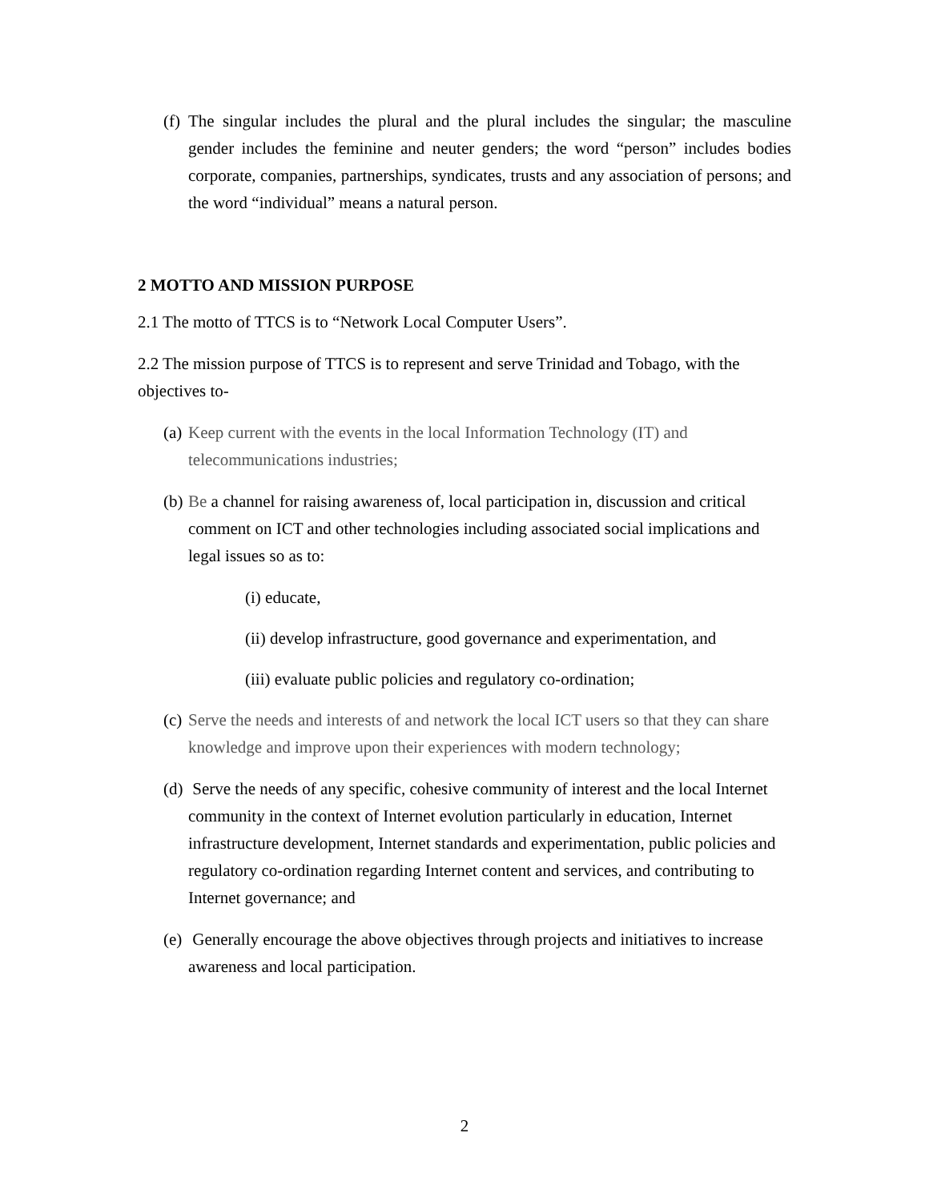(f) The singular includes the plural and the plural includes the singular; the masculine gender includes the feminine and neuter genders; the word “person” includes bodies corporate, companies, partnerships, syndicates, trusts and any association of persons; and the word “individual” means a natural person.
2 MOTTO AND MISSION PURPOSE
2.1 The motto of TTCS is to “Network Local Computer Users”.
2.2 The mission purpose of TTCS is to represent and serve Trinidad and Tobago, with the objectives to-
(a) Keep current with the events in the local Information Technology (IT) and telecommunications industries;
(b) Be a channel for raising awareness of, local participation in, discussion and critical comment on ICT and other technologies including associated social implications and legal issues so as to:
(i) educate,
(ii) develop infrastructure, good governance and experimentation, and
(iii) evaluate public policies and regulatory co-ordination;
(c) Serve the needs and interests of and network the local ICT users so that they can share knowledge and improve upon their experiences with modern technology;
(d) Serve the needs of any specific, cohesive community of interest and the local Internet community in the context of Internet evolution particularly in education, Internet infrastructure development, Internet standards and experimentation, public policies and regulatory co-ordination regarding Internet content and services, and contributing to Internet governance; and
(e) Generally encourage the above objectives through projects and initiatives to increase awareness and local participation.
2